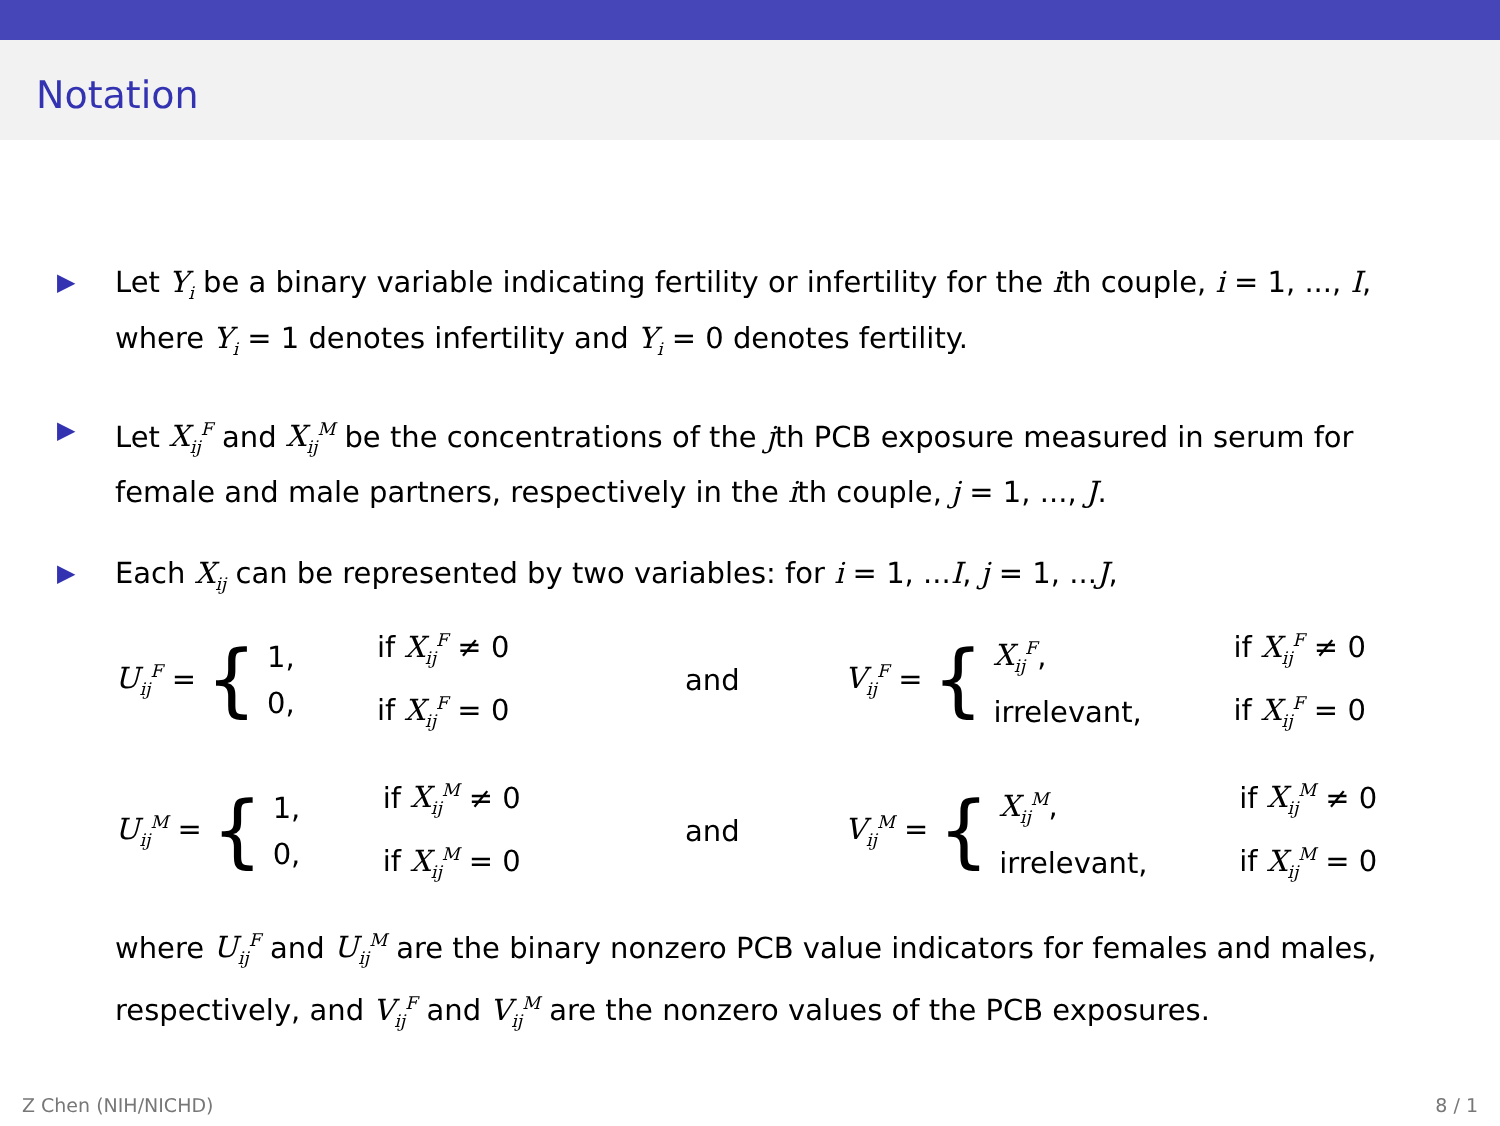Notation
▶ Let Y<sub>i</sub> be a binary variable indicating fertility or infertility for the ith couple, i = 1, ..., I, where Y<sub>i</sub> = 1 denotes infertility and Y<sub>i</sub> = 0 denotes fertility.
▶ Let X<sub>ij</sub><sup>F</sup> and X<sub>ij</sub><sup>M</sup> be the concentrations of the jth PCB exposure measured in serum for female and male partners, respectively in the ith couple, j = 1, ..., J.
▶ Each X<sub>ij</sub> can be represented by two variables: for i = 1, ...I, j = 1, ...J,
U<sub>ij</sub><sup>F</sup> = {
1,
0,
if X<sub>ij</sub><sup>F</sup> ≠ 0
if X<sub>ij</sub><sup>F</sup> = 0
and
V<sub>ij</sub><sup>F</sup> = {
X<sub>ij</sub><sup>F</sup>,
irrelevant,
if X<sub>ij</sub><sup>F</sup> ≠ 0
if X<sub>ij</sub><sup>F</sup> = 0
U<sub>ij</sub><sup>M</sup> = {
1,
0,
if X<sub>ij</sub><sup>M</sup> ≠ 0
if X<sub>ij</sub><sup>M</sup> = 0
and
V<sub>ij</sub><sup>M</sup> = {
X<sub>ij</sub><sup>M</sup>,
irrelevant,
if X<sub>ij</sub><sup>M</sup> ≠ 0
if X<sub>ij</sub><sup>M</sup> = 0
where U<sub>ij</sub><sup>F</sup> and U<sub>ij</sub><sup>M</sup> are the binary nonzero PCB value indicators for females and males, respectively, and V<sub>ij</sub><sup>F</sup> and V<sub>ij</sub><sup>M</sup> are the nonzero values of the PCB exposures.
Z Chen (NIH/NICHD) 8 / 1